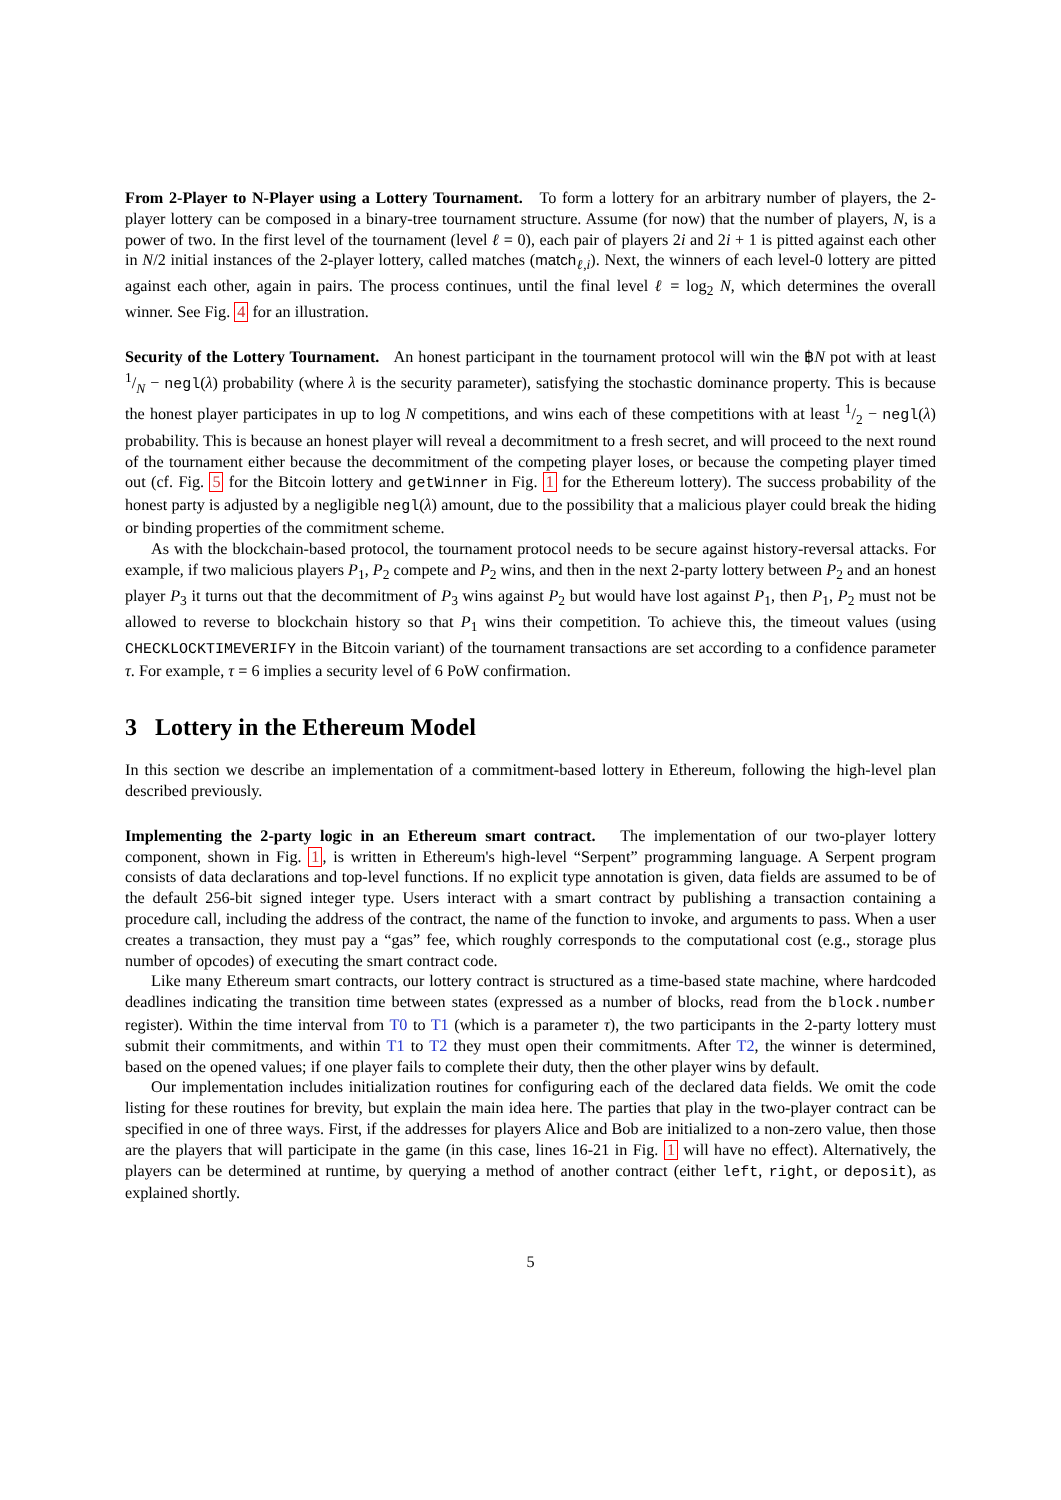From 2-Player to N-Player using a Lottery Tournament. To form a lottery for an arbitrary number of players, the 2-player lottery can be composed in a binary-tree tournament structure. Assume (for now) that the number of players, N, is a power of two. In the first level of the tournament (level ℓ = 0), each pair of players 2i and 2i + 1 is pitted against each other in N/2 initial instances of the 2-player lottery, called matches (match<sub>ℓ,i</sub>). Next, the winners of each level-0 lottery are pitted against each other, again in pairs. The process continues, until the final level ℓ = log<sub>2</sub> N, which determines the overall winner. See Fig. 4 for an illustration.
Security of the Lottery Tournament. An honest participant in the tournament protocol will win the ฿N pot with at least 1/N − negl(λ) probability (where λ is the security parameter), satisfying the stochastic dominance property. This is because the honest player participates in up to log N competitions, and wins each of these competitions with at least 1/2 − negl(λ) probability. This is because an honest player will reveal a decommitment to a fresh secret, and will proceed to the next round of the tournament either because the decommitment of the competing player loses, or because the competing player timed out (cf. Fig. 5 for the Bitcoin lottery and getWinner in Fig. 1 for the Ethereum lottery). The success probability of the honest party is adjusted by a negligible negl(λ) amount, due to the possibility that a malicious player could break the hiding or binding properties of the commitment scheme.
As with the blockchain-based protocol, the tournament protocol needs to be secure against history-reversal attacks. For example, if two malicious players P<sub>1</sub>, P<sub>2</sub> compete and P<sub>2</sub> wins, and then in the next 2-party lottery between P<sub>2</sub> and an honest player P<sub>3</sub> it turns out that the decommitment of P<sub>3</sub> wins against P<sub>2</sub> but would have lost against P<sub>1</sub>, then P<sub>1</sub>, P<sub>2</sub> must not be allowed to reverse to blockchain history so that P<sub>1</sub> wins their competition. To achieve this, the timeout values (using CHECKLOCKTIMEVERIFY in the Bitcoin variant) of the tournament transactions are set according to a confidence parameter τ. For example, τ = 6 implies a security level of 6 PoW confirmation.
3 Lottery in the Ethereum Model
In this section we describe an implementation of a commitment-based lottery in Ethereum, following the high-level plan described previously.
Implementing the 2-party logic in an Ethereum smart contract. The implementation of our two-player lottery component, shown in Fig. 1, is written in Ethereum's high-level “Serpent” programming language. A Serpent program consists of data declarations and top-level functions. If no explicit type annotation is given, data fields are assumed to be of the default 256-bit signed integer type. Users interact with a smart contract by publishing a transaction containing a procedure call, including the address of the contract, the name of the function to invoke, and arguments to pass. When a user creates a transaction, they must pay a “gas” fee, which roughly corresponds to the computational cost (e.g., storage plus number of opcodes) of executing the smart contract code.
Like many Ethereum smart contracts, our lottery contract is structured as a time-based state machine, where hardcoded deadlines indicating the transition time between states (expressed as a number of blocks, read from the block.number register). Within the time interval from T0 to T1 (which is a parameter τ), the two participants in the 2-party lottery must submit their commitments, and within T1 to T2 they must open their commitments. After T2, the winner is determined, based on the opened values; if one player fails to complete their duty, then the other player wins by default.
Our implementation includes initialization routines for configuring each of the declared data fields. We omit the code listing for these routines for brevity, but explain the main idea here. The parties that play in the two-player contract can be specified in one of three ways. First, if the addresses for players Alice and Bob are initialized to a non-zero value, then those are the players that will participate in the game (in this case, lines 16-21 in Fig. 1 will have no effect). Alternatively, the players can be determined at runtime, by querying a method of another contract (either left, right, or deposit), as explained shortly.
5